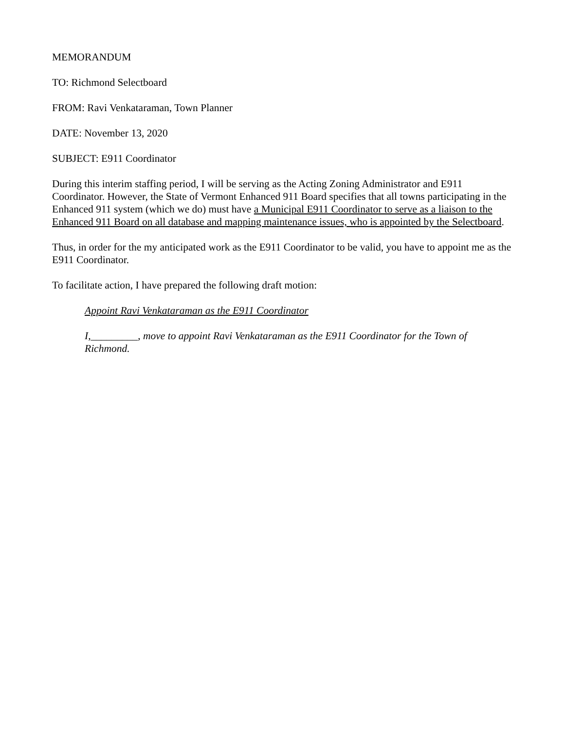MEMORANDUM
TO: Richmond Selectboard
FROM: Ravi Venkataraman, Town Planner
DATE: November 13, 2020
SUBJECT: E911 Coordinator
During this interim staffing period, I will be serving as the Acting Zoning Administrator and E911 Coordinator. However, the State of Vermont Enhanced 911 Board specifies that all towns participating in the Enhanced 911 system (which we do) must have a Municipal E911 Coordinator to serve as a liaison to the Enhanced 911 Board on all database and mapping maintenance issues, who is appointed by the Selectboard.
Thus, in order for the my anticipated work as the E911 Coordinator to be valid, you have to appoint me as the E911 Coordinator.
To facilitate action, I have prepared the following draft motion:
Appoint Ravi Venkataraman as the E911 Coordinator
I,_________, move to appoint Ravi Venkataraman as the E911 Coordinator for the Town of Richmond.